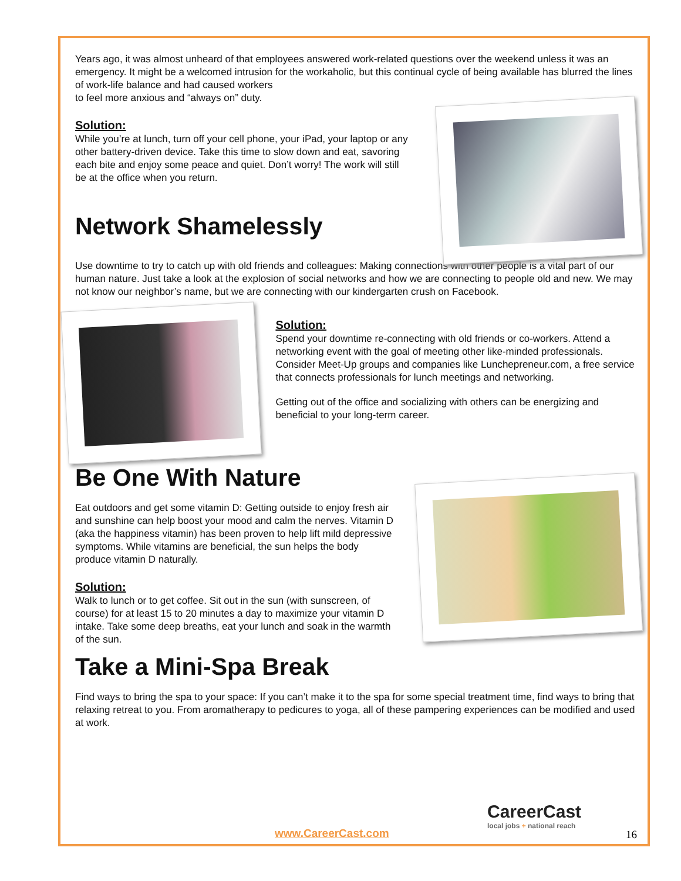Years ago, it was almost unheard of that employees answered work-related questions over the weekend unless it was an emergency. It might be a welcomed intrusion for the workaholic, but this continual cycle of being available has blurred the lines of work-life balance and had caused workers
to feel more anxious and “always on” duty.
Solution:
While you’re at lunch, turn off your cell phone, your iPad, your laptop or any other battery-driven device. Take this time to slow down and eat, savoring each bite and enjoy some peace and quiet. Don’t worry! The work will still be at the office when you return.
Network Shamelessly
Use downtime to try to catch up with old friends and colleagues: Making connections with other people is a vital part of our human nature. Just take a look at the explosion of social networks and how we are connecting to people old and new. We may not know our neighbor’s name, but we are connecting with our kindergarten crush on Facebook.
Solution:
Spend your downtime re-connecting with old friends or co-workers. Attend a networking event with the goal of meeting other like-minded professionals. Consider Meet-Up groups and companies like Lunchepreneur.com, a free service that connects professionals for lunch meetings and networking.
Getting out of the office and socializing with others can be energizing and beneficial to your long-term career.
Be One With Nature
Eat outdoors and get some vitamin D: Getting outside to enjoy fresh air and sunshine can help boost your mood and calm the nerves. Vitamin D (aka the happiness vitamin) has been proven to help lift mild depressive symptoms. While vitamins are beneficial, the sun helps the body produce vitamin D naturally.
Solution:
Walk to lunch or to get coffee. Sit out in the sun (with sunscreen, of course) for at least 15 to 20 minutes a day to maximize your vitamin D intake. Take some deep breaths, eat your lunch and soak in the warmth of the sun.
Take a Mini-Spa Break
Find ways to bring the spa to your space: If you can’t make it to the spa for some special treatment time, find ways to bring that relaxing retreat to you. From aromatherapy to pedicures to yoga, all of these pampering experiences can be modified and used at work.
CareerCast
local jobs + national reach
www.CareerCast.com 16